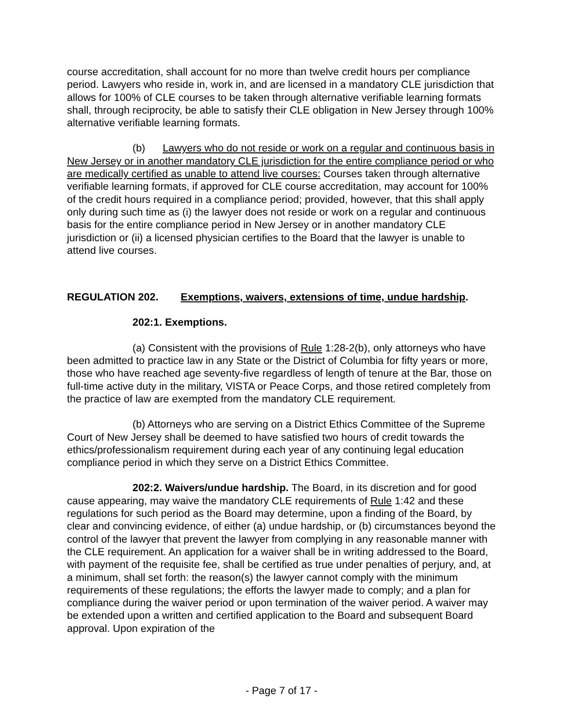course accreditation, shall account for no more than twelve credit hours per compliance period. Lawyers who reside in, work in, and are licensed in a mandatory CLE jurisdiction that allows for 100% of CLE courses to be taken through alternative verifiable learning formats shall, through reciprocity, be able to satisfy their CLE obligation in New Jersey through 100% alternative verifiable learning formats.
(b) Lawyers who do not reside or work on a regular and continuous basis in New Jersey or in another mandatory CLE jurisdiction for the entire compliance period or who are medically certified as unable to attend live courses: Courses taken through alternative verifiable learning formats, if approved for CLE course accreditation, may account for 100% of the credit hours required in a compliance period; provided, however, that this shall apply only during such time as (i) the lawyer does not reside or work on a regular and continuous basis for the entire compliance period in New Jersey or in another mandatory CLE jurisdiction or (ii) a licensed physician certifies to the Board that the lawyer is unable to attend live courses.
REGULATION 202. Exemptions, waivers, extensions of time, undue hardship.
202:1. Exemptions.
(a) Consistent with the provisions of Rule 1:28-2(b), only attorneys who have been admitted to practice law in any State or the District of Columbia for fifty years or more, those who have reached age seventy-five regardless of length of tenure at the Bar, those on full-time active duty in the military, VISTA or Peace Corps, and those retired completely from the practice of law are exempted from the mandatory CLE requirement.
(b) Attorneys who are serving on a District Ethics Committee of the Supreme Court of New Jersey shall be deemed to have satisfied two hours of credit towards the ethics/professionalism requirement during each year of any continuing legal education compliance period in which they serve on a District Ethics Committee.
202:2. Waivers/undue hardship. The Board, in its discretion and for good cause appearing, may waive the mandatory CLE requirements of Rule 1:42 and these regulations for such period as the Board may determine, upon a finding of the Board, by clear and convincing evidence, of either (a) undue hardship, or (b) circumstances beyond the control of the lawyer that prevent the lawyer from complying in any reasonable manner with the CLE requirement. An application for a waiver shall be in writing addressed to the Board, with payment of the requisite fee, shall be certified as true under penalties of perjury, and, at a minimum, shall set forth: the reason(s) the lawyer cannot comply with the minimum requirements of these regulations; the efforts the lawyer made to comply; and a plan for compliance during the waiver period or upon termination of the waiver period. A waiver may be extended upon a written and certified application to the Board and subsequent Board approval. Upon expiration of the
- Page 7 of 17 -